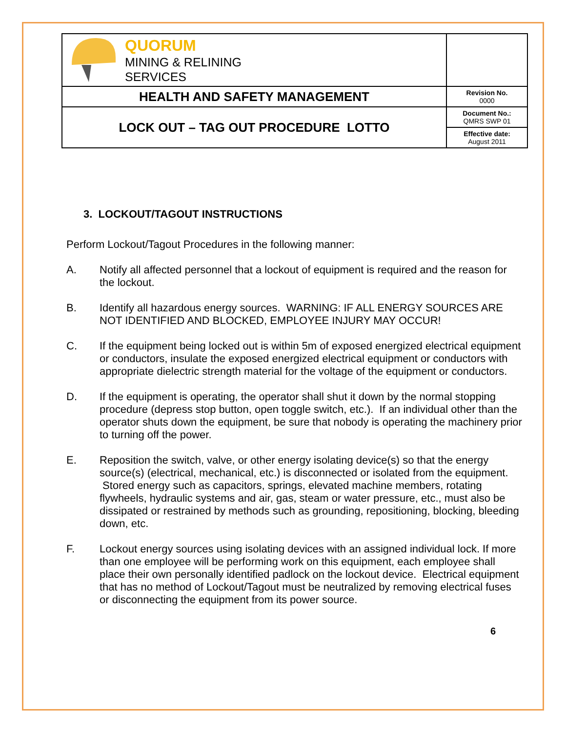| QUORUM MINING & RELINING SERVICES | |
| HEALTH AND SAFETY MANAGEMENT | Revision No. 0000 |
| LOCK OUT – TAG OUT PROCEDURE LOTTO | Document No.: QMRS SWP 01 |
| | Effective date: August 2011 |
3. LOCKOUT/TAGOUT INSTRUCTIONS
Perform Lockout/Tagout Procedures in the following manner:
A. Notify all affected personnel that a lockout of equipment is required and the reason for the lockout.
B. Identify all hazardous energy sources. WARNING: IF ALL ENERGY SOURCES ARE NOT IDENTIFIED AND BLOCKED, EMPLOYEE INJURY MAY OCCUR!
C. If the equipment being locked out is within 5m of exposed energized electrical equipment or conductors, insulate the exposed energized electrical equipment or conductors with appropriate dielectric strength material for the voltage of the equipment or conductors.
D. If the equipment is operating, the operator shall shut it down by the normal stopping procedure (depress stop button, open toggle switch, etc.). If an individual other than the operator shuts down the equipment, be sure that nobody is operating the machinery prior to turning off the power.
E. Reposition the switch, valve, or other energy isolating device(s) so that the energy source(s) (electrical, mechanical, etc.) is disconnected or isolated from the equipment. Stored energy such as capacitors, springs, elevated machine members, rotating flywheels, hydraulic systems and air, gas, steam or water pressure, etc., must also be dissipated or restrained by methods such as grounding, repositioning, blocking, bleeding down, etc.
F. Lockout energy sources using isolating devices with an assigned individual lock. If more than one employee will be performing work on this equipment, each employee shall place their own personally identified padlock on the lockout device. Electrical equipment that has no method of Lockout/Tagout must be neutralized by removing electrical fuses or disconnecting the equipment from its power source.
6